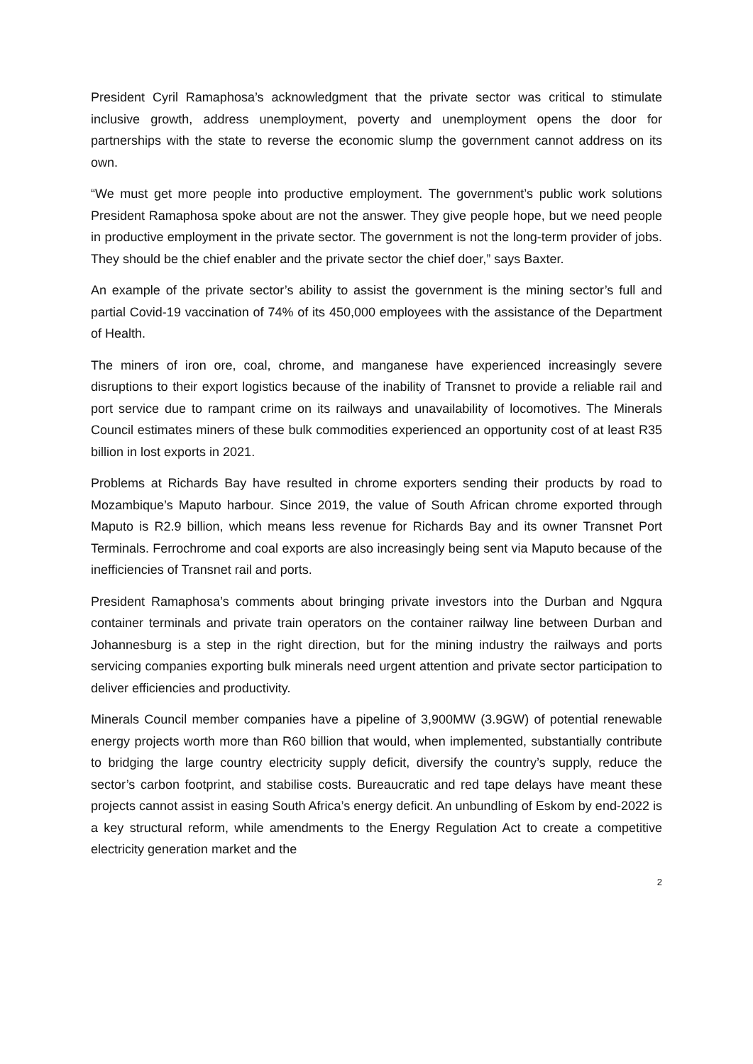President Cyril Ramaphosa’s acknowledgment that the private sector was critical to stimulate inclusive growth, address unemployment, poverty and unemployment opens the door for partnerships with the state to reverse the economic slump the government cannot address on its own.
“We must get more people into productive employment. The government’s public work solutions President Ramaphosa spoke about are not the answer. They give people hope, but we need people in productive employment in the private sector. The government is not the long-term provider of jobs. They should be the chief enabler and the private sector the chief doer,” says Baxter.
An example of the private sector’s ability to assist the government is the mining sector’s full and partial Covid-19 vaccination of 74% of its 450,000 employees with the assistance of the Department of Health.
The miners of iron ore, coal, chrome, and manganese have experienced increasingly severe disruptions to their export logistics because of the inability of Transnet to provide a reliable rail and port service due to rampant crime on its railways and unavailability of locomotives. The Minerals Council estimates miners of these bulk commodities experienced an opportunity cost of at least R35 billion in lost exports in 2021.
Problems at Richards Bay have resulted in chrome exporters sending their products by road to Mozambique’s Maputo harbour. Since 2019, the value of South African chrome exported through Maputo is R2.9 billion, which means less revenue for Richards Bay and its owner Transnet Port Terminals. Ferrochrome and coal exports are also increasingly being sent via Maputo because of the inefficiencies of Transnet rail and ports.
President Ramaphosa’s comments about bringing private investors into the Durban and Ngqura container terminals and private train operators on the container railway line between Durban and Johannesburg is a step in the right direction, but for the mining industry the railways and ports servicing companies exporting bulk minerals need urgent attention and private sector participation to deliver efficiencies and productivity.
Minerals Council member companies have a pipeline of 3,900MW (3.9GW) of potential renewable energy projects worth more than R60 billion that would, when implemented, substantially contribute to bridging the large country electricity supply deficit, diversify the country’s supply, reduce the sector’s carbon footprint, and stabilise costs. Bureaucratic and red tape delays have meant these projects cannot assist in easing South Africa’s energy deficit. An unbundling of Eskom by end-2022 is a key structural reform, while amendments to the Energy Regulation Act to create a competitive electricity generation market and the
2